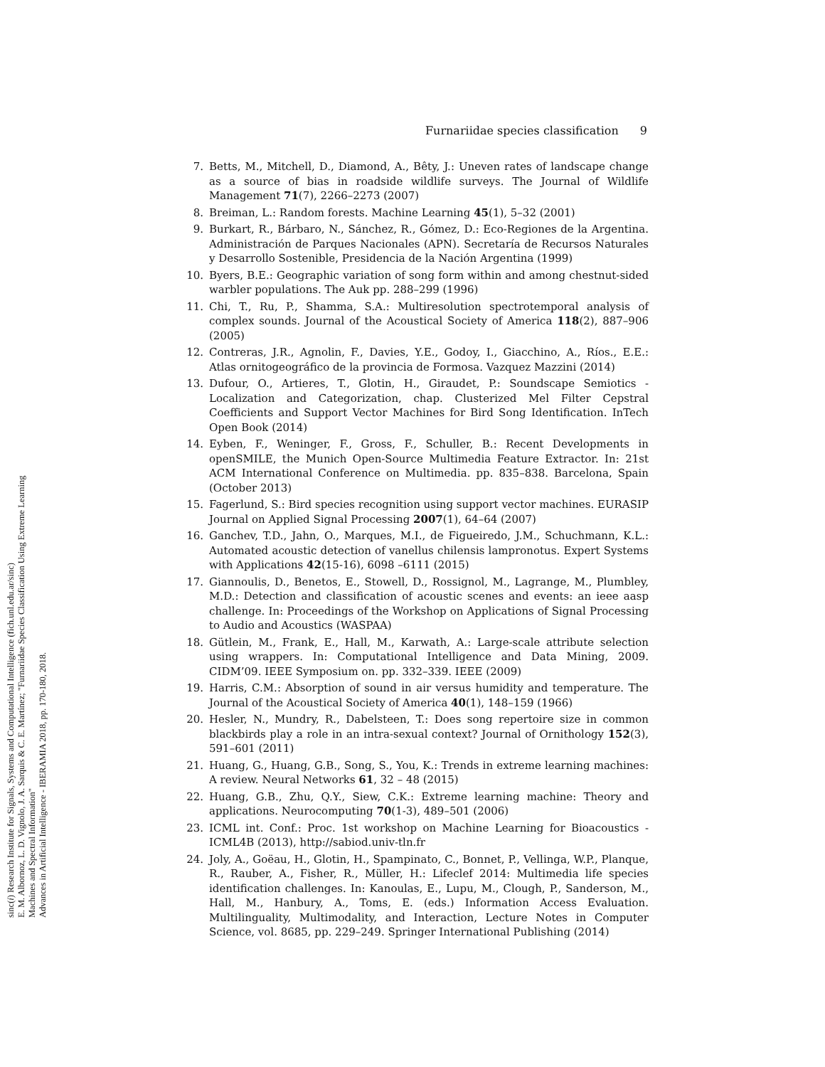Furnariidae species classification 9
7. Betts, M., Mitchell, D., Diamond, A., Bêty, J.: Uneven rates of landscape change as a source of bias in roadside wildlife surveys. The Journal of Wildlife Management 71(7), 2266–2273 (2007)
8. Breiman, L.: Random forests. Machine Learning 45(1), 5–32 (2001)
9. Burkart, R., Bárbaro, N., Sánchez, R., Gómez, D.: Eco-Regiones de la Argentina. Administración de Parques Nacionales (APN). Secretaría de Recursos Naturales y Desarrollo Sostenible, Presidencia de la Nación Argentina (1999)
10. Byers, B.E.: Geographic variation of song form within and among chestnut-sided warbler populations. The Auk pp. 288–299 (1996)
11. Chi, T., Ru, P., Shamma, S.A.: Multiresolution spectrotemporal analysis of complex sounds. Journal of the Acoustical Society of America 118(2), 887–906 (2005)
12. Contreras, J.R., Agnolin, F., Davies, Y.E., Godoy, I., Giacchino, A., Ríos., E.E.: Atlas ornitogeográfico de la provincia de Formosa. Vazquez Mazzini (2014)
13. Dufour, O., Artieres, T., Glotin, H., Giraudet, P.: Soundscape Semiotics - Localization and Categorization, chap. Clusterized Mel Filter Cepstral Coefficients and Support Vector Machines for Bird Song Identification. InTech Open Book (2014)
14. Eyben, F., Weninger, F., Gross, F., Schuller, B.: Recent Developments in openSMILE, the Munich Open-Source Multimedia Feature Extractor. In: 21st ACM International Conference on Multimedia. pp. 835–838. Barcelona, Spain (October 2013)
15. Fagerlund, S.: Bird species recognition using support vector machines. EURASIP Journal on Applied Signal Processing 2007(1), 64–64 (2007)
16. Ganchev, T.D., Jahn, O., Marques, M.I., de Figueiredo, J.M., Schuchmann, K.L.: Automated acoustic detection of vanellus chilensis lampronotus. Expert Systems with Applications 42(15-16), 6098 –6111 (2015)
17. Giannoulis, D., Benetos, E., Stowell, D., Rossignol, M., Lagrange, M., Plumbley, M.D.: Detection and classification of acoustic scenes and events: an ieee aasp challenge. In: Proceedings of the Workshop on Applications of Signal Processing to Audio and Acoustics (WASPAA)
18. Gütlein, M., Frank, E., Hall, M., Karwath, A.: Large-scale attribute selection using wrappers. In: Computational Intelligence and Data Mining, 2009. CIDM’09. IEEE Symposium on. pp. 332–339. IEEE (2009)
19. Harris, C.M.: Absorption of sound in air versus humidity and temperature. The Journal of the Acoustical Society of America 40(1), 148–159 (1966)
20. Hesler, N., Mundry, R., Dabelsteen, T.: Does song repertoire size in common blackbirds play a role in an intra-sexual context? Journal of Ornithology 152(3), 591–601 (2011)
21. Huang, G., Huang, G.B., Song, S., You, K.: Trends in extreme learning machines: A review. Neural Networks 61, 32 – 48 (2015)
22. Huang, G.B., Zhu, Q.Y., Siew, C.K.: Extreme learning machine: Theory and applications. Neurocomputing 70(1-3), 489–501 (2006)
23. ICML int. Conf.: Proc. 1st workshop on Machine Learning for Bioacoustics - ICML4B (2013), http://sabiod.univ-tln.fr
24. Joly, A., Goëau, H., Glotin, H., Spampinato, C., Bonnet, P., Vellinga, W.P., Planque, R., Rauber, A., Fisher, R., Müller, H.: Lifeclef 2014: Multimedia life species identification challenges. In: Kanoulas, E., Lupu, M., Clough, P., Sanderson, M., Hall, M., Hanbury, A., Toms, E. (eds.) Information Access Evaluation. Multilinguality, Multimodality, and Interaction, Lecture Notes in Computer Science, vol. 8685, pp. 229–249. Springer International Publishing (2014)
sinc(i) Research Institute for Signals, Systems and Computational Intelligence (fich.unl.edu.ar/sinc)
E. M. Albornoz, L. D. Vignolo, J. A. Sarquis & C. E. Martínez; "Furnariidae Species Classification Using Extreme Learning Machines and Spectral Information"
Advances in Artificial Intelligence - IBERAMIA 2018, pp. 170-180, 2018.